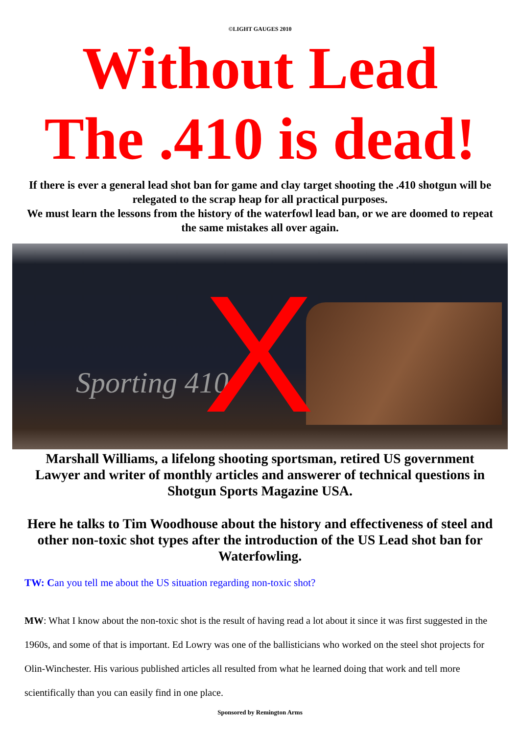©LIGHT GAUGES 2010
Without Lead
The .410 is dead!
If there is ever a general lead shot ban for game and clay target shooting the .410 shotgun will be relegated to the scrap heap for all practical purposes.
We must learn the lessons from the history of the waterfowl lead ban, or we are doomed to repeat the same mistakes all over again.
Sporting 410 X
Marshall Williams, a lifelong shooting sportsman, retired US government Lawyer and writer of monthly articles and answerer of technical questions in Shotgun Sports Magazine USA.
Here he talks to Tim Woodhouse about the history and effectiveness of steel and other non-toxic shot types after the introduction of the US Lead shot ban for Waterfowling.
TW: Can you tell me about the US situation regarding non-toxic shot?
MW: What I know about the non-toxic shot is the result of having read a lot about it since it was first suggested in the 1960s, and some of that is important. Ed Lowry was one of the ballisticians who worked on the steel shot projects for Olin-Winchester. His various published articles all resulted from what he learned doing that work and tell more scientifically than you can easily find in one place.
Sponsored by Remington Arms